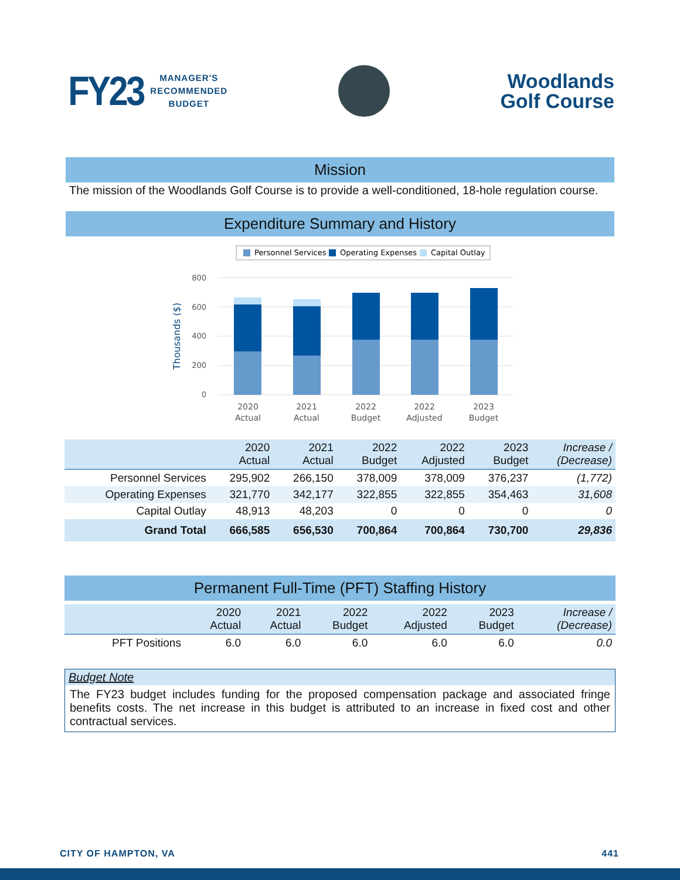FY23 MANAGER'S
RECOMMENDED
BUDGET
Woodlands
Golf Course
Mission
The mission of the Woodlands Golf Course is to provide a well-conditioned, 18-hole regulation course.
Expenditure Summary and History
Personnel Services
Operating Expenses
Capital Outlay
800
600
400
200
0
Thousands ($)
2020
Actual
2021
Actual
2022
Budget
2022
Adjusted
2023
Budget
| | 2020 Actual | 2021 Actual | 2022 Budget | 2022 Adjusted | 2023 Budget | Increase / (Decrease) |
| --- | --- | --- | --- | --- | --- | --- |
| Personnel Services | 295,902 | 266,150 | 378,009 | 378,009 | 376,237 | (1,772) |
| Operating Expenses | 321,770 | 342,177 | 322,855 | 322,855 | 354,463 | 31,608 |
| Capital Outlay | 48,913 | 48,203 | 0 | 0 | 0 | 0 |
| Grand Total | 666,585 | 656,530 | 700,864 | 700,864 | 730,700 | 29,836 |
Permanent Full-Time (PFT) Staffing History
| | 2020 Actual | 2021 Actual | 2022 Budget | 2022 Adjusted | 2023 Budget | Increase / (Decrease) |
| --- | --- | --- | --- | --- | --- | --- |
| PFT Positions | 6.0 | 6.0 | 6.0 | 6.0 | 6.0 | 0.0 |
Budget Note
The FY23 budget includes funding for the proposed compensation package and associated fringe benefits costs. The net increase in this budget is attributed to an increase in fixed cost and other contractual services.
CITY OF HAMPTON, VA 441